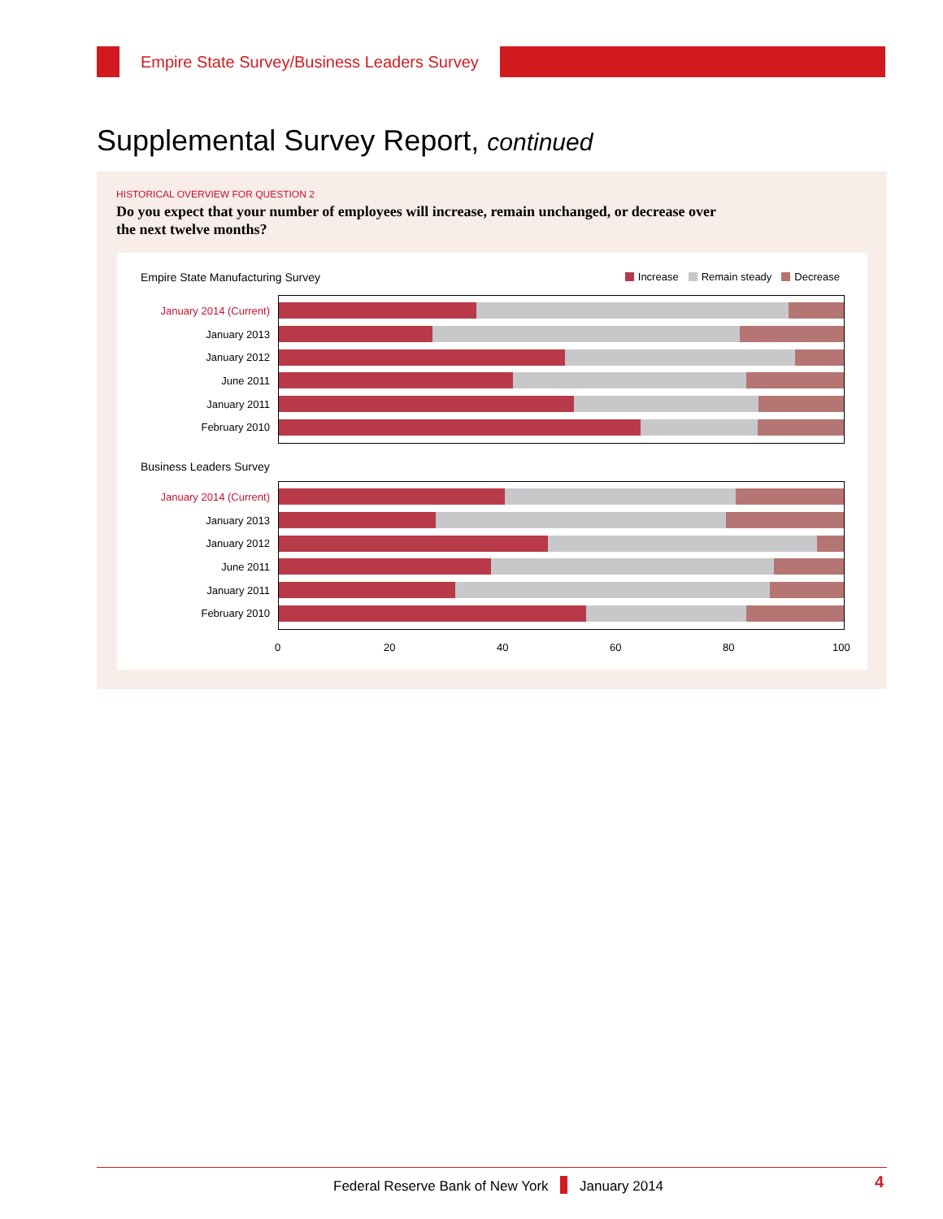Empire State Survey/Business Leaders Survey
Supplemental Survey Report, continued
HISTORICAL OVERVIEW FOR QUESTION 2
Do you expect that your number of employees will increase, remain unchanged, or decrease over the next twelve months?
Empire State Manufacturing Survey
Increase Remain steady Decrease
January 2014 (Current)
January 2013
January 2012
June 2011
January 2011
February 2010
Business Leaders Survey
January 2014 (Current)
January 2013
January 2012
June 2011
January 2011
February 2010
0 20 40 60 80 100
Federal Reserve Bank of New York January 2014 4